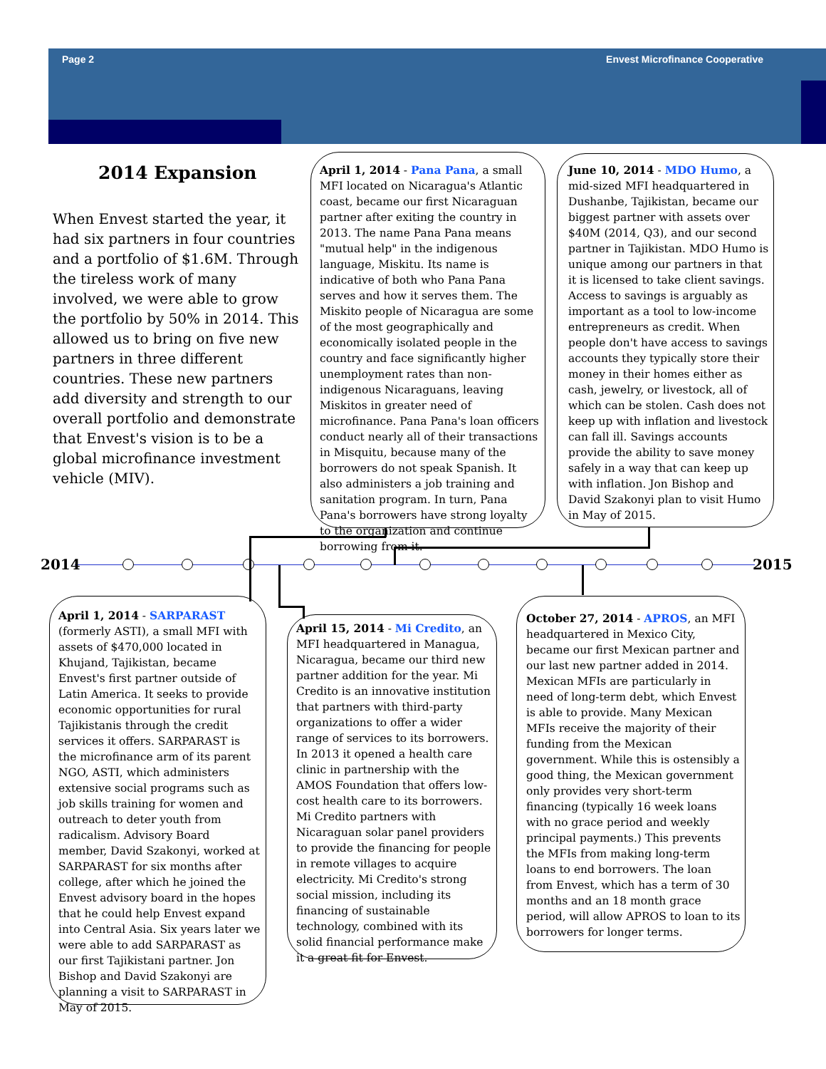Page 2 Envest Microfinance Cooperative
2014 Expansion
When Envest started the year, it had six partners in four countries and a portfolio of $1.6M. Through the tireless work of many involved, we were able to grow the portfolio by 50% in 2014. This allowed us to bring on five new partners in three different countries. These new partners add diversity and strength to our overall portfolio and demonstrate that Envest's vision is to be a global microfinance investment vehicle (MIV).
April 1, 2014 - Pana Pana, a small MFI located on Nicaragua's Atlantic coast, became our first Nicaraguan partner after exiting the country in 2013. The name Pana Pana means "mutual help" in the indigenous language, Miskitu. Its name is indicative of both who Pana Pana serves and how it serves them. The Miskito people of Nicaragua are some of the most geographically and economically isolated people in the country and face significantly higher unemployment rates than non-indigenous Nicaraguans, leaving Miskitos in greater need of microfinance. Pana Pana's loan officers conduct nearly all of their transactions in Misquitu, because many of the borrowers do not speak Spanish. It also administers a job training and sanitation program. In turn, Pana Pana's borrowers have strong loyalty to the organization and continue borrowing from it.
June 10, 2014 - MDO Humo, a mid-sized MFI headquartered in Dushanbe, Tajikistan, became our biggest partner with assets over $40M (2014, Q3), and our second partner in Tajikistan. MDO Humo is unique among our partners in that it is licensed to take client savings. Access to savings is arguably as important as a tool to low-income entrepreneurs as credit. When people don't have access to savings accounts they typically store their money in their homes either as cash, jewelry, or livestock, all of which can be stolen. Cash does not keep up with inflation and livestock can fall ill. Savings accounts provide the ability to save money safely in a way that can keep up with inflation. Jon Bishop and David Szakonyi plan to visit Humo in May of 2015.
2014 2015
April 1, 2014 - SARPARAST (formerly ASTI), a small MFI with assets of $470,000 located in Khujand, Tajikistan, became Envest's first partner outside of Latin America. It seeks to provide economic opportunities for rural Tajikistanis through the credit services it offers. SARPARAST is the microfinance arm of its parent NGO, ASTI, which administers extensive social programs such as job skills training for women and outreach to deter youth from radicalism. Advisory Board member, David Szakonyi, worked at SARPARAST for six months after college, after which he joined the Envest advisory board in the hopes that he could help Envest expand into Central Asia. Six years later we were able to add SARPARAST as our first Tajikistani partner. Jon Bishop and David Szakonyi are planning a visit to SARPARAST in May of 2015.
April 15, 2014 - Mi Credito, an MFI headquartered in Managua, Nicaragua, became our third new partner addition for the year. Mi Credito is an innovative institution that partners with third-party organizations to offer a wider range of services to its borrowers. In 2013 it opened a health care clinic in partnership with the AMOS Foundation that offers low-cost health care to its borrowers. Mi Credito partners with Nicaraguan solar panel providers to provide the financing for people in remote villages to acquire electricity. Mi Credito's strong social mission, including its financing of sustainable technology, combined with its solid financial performance make it a great fit for Envest.
October 27, 2014 - APROS, an MFI headquartered in Mexico City, became our first Mexican partner and our last new partner added in 2014. Mexican MFIs are particularly in need of long-term debt, which Envest is able to provide. Many Mexican MFIs receive the majority of their funding from the Mexican government. While this is ostensibly a good thing, the Mexican government only provides very short-term financing (typically 16 week loans with no grace period and weekly principal payments.) This prevents the MFIs from making long-term loans to end borrowers. The loan from Envest, which has a term of 30 months and an 18 month grace period, will allow APROS to loan to its borrowers for longer terms.